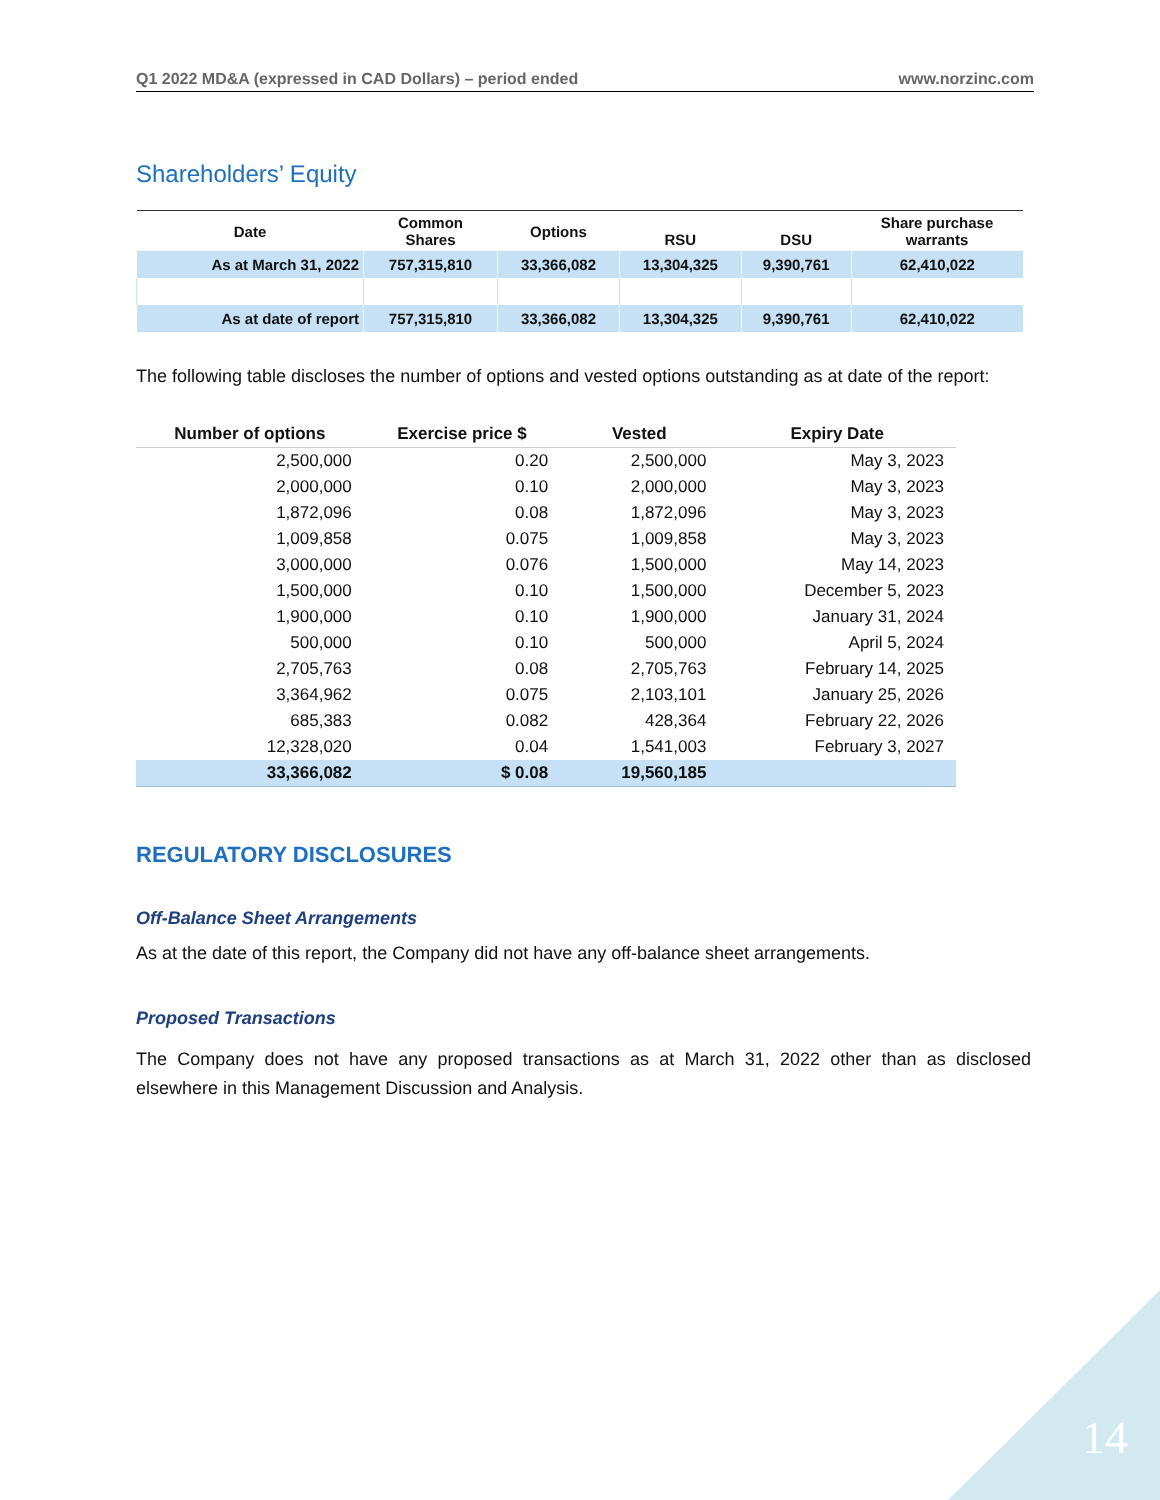Q1 2022 MD&A (expressed in CAD Dollars) – period ended www.norzinc.com
Shareholders’ Equity
| Date | Common Shares | Options | RSU | DSU | Share purchase warrants |
| --- | --- | --- | --- | --- | --- |
| As at March 31, 2022 | 757,315,810 | 33,366,082 | 13,304,325 | 9,390,761 | 62,410,022 |
| As at date of report | 757,315,810 | 33,366,082 | 13,304,325 | 9,390,761 | 62,410,022 |
The following table discloses the number of options and vested options outstanding as at date of the report:
| Number of options | Exercise price $ | Vested | Expiry Date |
| --- | --- | --- | --- |
| 2,500,000 | 0.20 | 2,500,000 | May 3, 2023 |
| 2,000,000 | 0.10 | 2,000,000 | May 3, 2023 |
| 1,872,096 | 0.08 | 1,872,096 | May 3, 2023 |
| 1,009,858 | 0.075 | 1,009,858 | May 3, 2023 |
| 3,000,000 | 0.076 | 1,500,000 | May 14, 2023 |
| 1,500,000 | 0.10 | 1,500,000 | December 5, 2023 |
| 1,900,000 | 0.10 | 1,900,000 | January 31, 2024 |
| 500,000 | 0.10 | 500,000 | April 5, 2024 |
| 2,705,763 | 0.08 | 2,705,763 | February 14, 2025 |
| 3,364,962 | 0.075 | 2,103,101 | January 25, 2026 |
| 685,383 | 0.082 | 428,364 | February 22, 2026 |
| 12,328,020 | 0.04 | 1,541,003 | February 3, 2027 |
| 33,366,082 | $ 0.08 | 19,560,185 | |
REGULATORY DISCLOSURES
Off-Balance Sheet Arrangements
As at the date of this report, the Company did not have any off-balance sheet arrangements.
Proposed Transactions
The Company does not have any proposed transactions as at March 31, 2022 other than as disclosed elsewhere in this Management Discussion and Analysis.
14